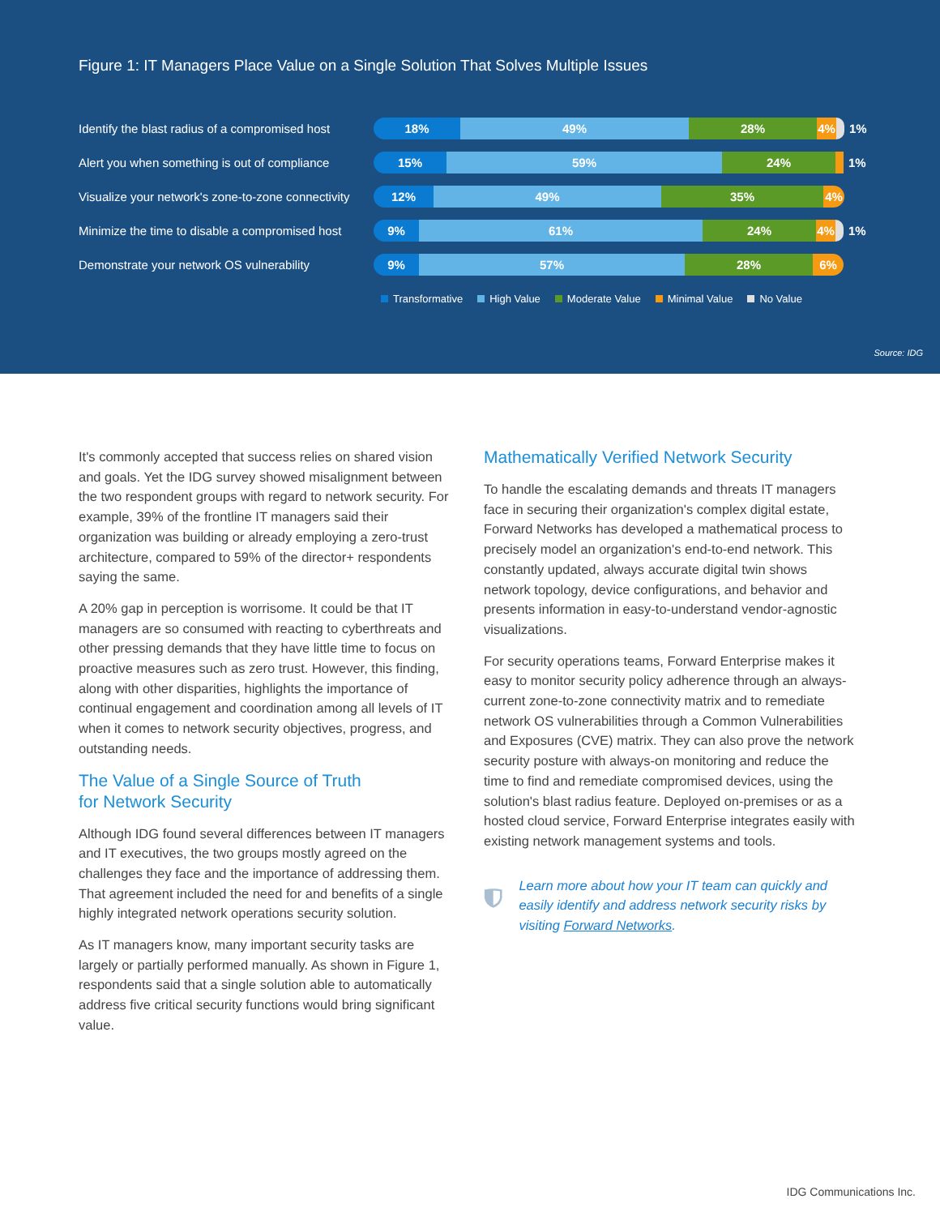Figure 1: IT Managers Place Value on a Single Solution That Solves Multiple Issues
Identify the blast radius of a compromised host
18% 49% 28% 4%
1%
Alert you when something is out of compliance
15% 59% 24%
1%
Visualize your network's zone-to-zone connectivity
12% 49% 35% 4%
Minimize the time to disable a compromised host
9% 61% 24% 4%
1%
Demonstrate your network OS vulnerability
9% 57% 28% 6%
Transformative High Value Moderate Value Minimal Value No Value
Source: IDG
It's commonly accepted that success relies on shared vision and goals. Yet the IDG survey showed misalignment between the two respondent groups with regard to network security. For example, 39% of the frontline IT managers said their organization was building or already employing a zero-trust architecture, compared to 59% of the director+ respondents saying the same.
A 20% gap in perception is worrisome. It could be that IT managers are so consumed with reacting to cyberthreats and other pressing demands that they have little time to focus on proactive measures such as zero trust. However, this finding, along with other disparities, highlights the importance of continual engagement and coordination among all levels of IT when it comes to network security objectives, progress, and outstanding needs.
The Value of a Single Source of Truth
for Network Security
Although IDG found several differences between IT managers and IT executives, the two groups mostly agreed on the challenges they face and the importance of addressing them. That agreement included the need for and benefits of a single highly integrated network operations security solution.
As IT managers know, many important security tasks are largely or partially performed manually. As shown in Figure 1, respondents said that a single solution able to automatically address five critical security functions would bring significant value.
Mathematically Verified Network Security
To handle the escalating demands and threats IT managers face in securing their organization's complex digital estate, Forward Networks has developed a mathematical process to precisely model an organization's end-to-end network. This constantly updated, always accurate digital twin shows network topology, device configurations, and behavior and presents information in easy-to-understand vendor-agnostic visualizations.
For security operations teams, Forward Enterprise makes it easy to monitor security policy adherence through an always-current zone-to-zone connectivity matrix and to remediate network OS vulnerabilities through a Common Vulnerabilities and Exposures (CVE) matrix. They can also prove the network security posture with always-on monitoring and reduce the time to find and remediate compromised devices, using the solution's blast radius feature. Deployed on-premises or as a hosted cloud service, Forward Enterprise integrates easily with existing network management systems and tools.
Learn more about how your IT team can quickly and easily identify and address network security risks by visiting Forward Networks.
IDG Communications Inc.